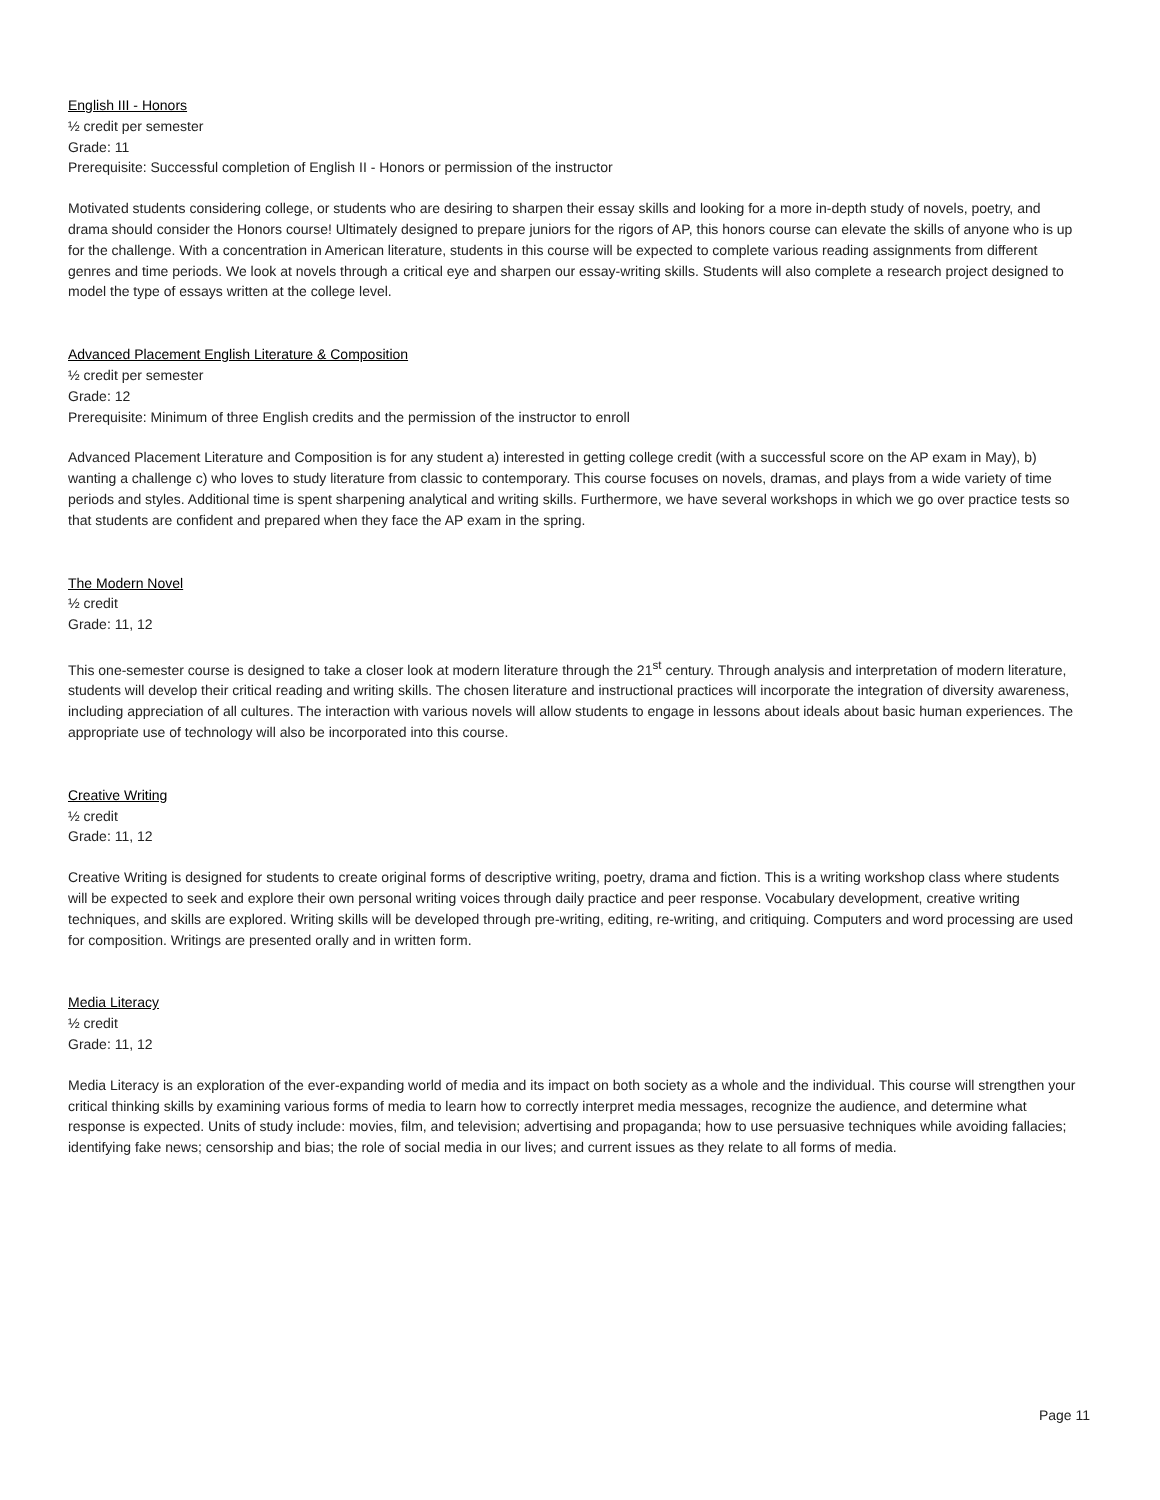English III - Honors
½ credit per semester
Grade: 11
Prerequisite: Successful completion of English II - Honors or permission of the instructor
Motivated students considering college, or students who are desiring to sharpen their essay skills and looking for a more in-depth study of novels, poetry, and drama should consider the Honors course! Ultimately designed to prepare juniors for the rigors of AP, this honors course can elevate the skills of anyone who is up for the challenge. With a concentration in American literature, students in this course will be expected to complete various reading assignments from different genres and time periods. We look at novels through a critical eye and sharpen our essay-writing skills. Students will also complete a research project designed to model the type of essays written at the college level.
Advanced Placement English Literature & Composition
½ credit per semester
Grade: 12
Prerequisite: Minimum of three English credits and the permission of the instructor to enroll
Advanced Placement Literature and Composition is for any student a) interested in getting college credit (with a successful score on the AP exam in May), b) wanting a challenge c) who loves to study literature from classic to contemporary. This course focuses on novels, dramas, and plays from a wide variety of time periods and styles. Additional time is spent sharpening analytical and writing skills. Furthermore, we have several workshops in which we go over practice tests so that students are confident and prepared when they face the AP exam in the spring.
The Modern Novel
½ credit
Grade: 11, 12
This one-semester course is designed to take a closer look at modern literature through the 21<sup>st</sup> century. Through analysis and interpretation of modern literature, students will develop their critical reading and writing skills. The chosen literature and instructional practices will incorporate the integration of diversity awareness, including appreciation of all cultures. The interaction with various novels will allow students to engage in lessons about ideals about basic human experiences. The appropriate use of technology will also be incorporated into this course.
Creative Writing
½ credit
Grade: 11, 12
Creative Writing is designed for students to create original forms of descriptive writing, poetry, drama and fiction. This is a writing workshop class where students will be expected to seek and explore their own personal writing voices through daily practice and peer response. Vocabulary development, creative writing techniques, and skills are explored. Writing skills will be developed through pre-writing, editing, re-writing, and critiquing. Computers and word processing are used for composition. Writings are presented orally and in written form.
Media Literacy
½ credit
Grade: 11, 12
Media Literacy is an exploration of the ever-expanding world of media and its impact on both society as a whole and the individual. This course will strengthen your critical thinking skills by examining various forms of media to learn how to correctly interpret media messages, recognize the audience, and determine what response is expected. Units of study include: movies, film, and television; advertising and propaganda; how to use persuasive techniques while avoiding fallacies; identifying fake news; censorship and bias; the role of social media in our lives; and current issues as they relate to all forms of media.
Page 11